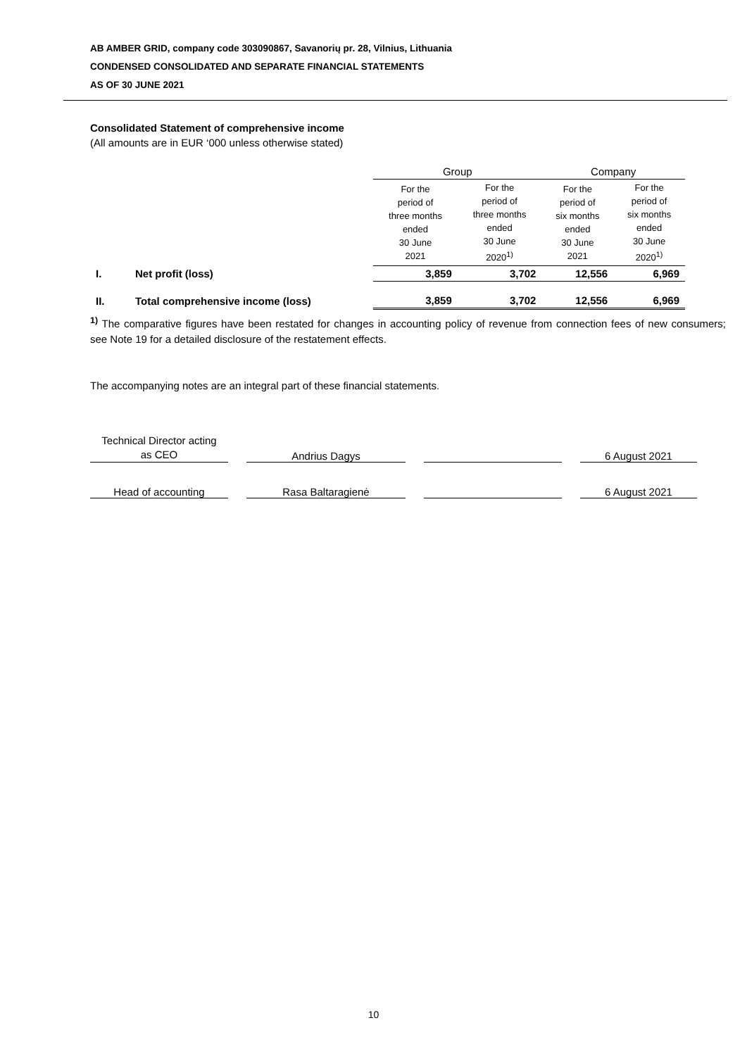AB AMBER GRID, company code 303090867, Savanorių pr. 28, Vilnius, Lithuania
CONDENSED CONSOLIDATED AND SEPARATE FINANCIAL STATEMENTS
AS OF 30 JUNE 2021
Consolidated Statement of comprehensive income
(All amounts are in EUR ‘000 unless otherwise stated)
| | | Group | | Company | |
| --- | --- | --- | --- | --- | --- |
| | | For the period of three months ended 30 June 2021 | For the period of three months ended 30 June 2020<sup>1)</sup> | For the period of six months ended 30 June 2021 | For the period of six months ended 30 June 2020<sup>1)</sup> |
| I. | Net profit (loss) | 3,859 | 3,702 | 12,556 | 6,969 |
| II. | Total comprehensive income (loss) | 3,859 | 3,702 | 12,556 | 6,969 |
<sup>1)</sup> The comparative figures have been restated for changes in accounting policy of revenue from connection fees of new consumers; see Note 19 for a detailed disclosure of the restatement effects.
The accompanying notes are an integral part of these financial statements.
| Technical Director acting as CEO | | Andrius Dagys | | | | 6 August 2021 |
| Head of accounting | | Rasa Baltaragienė | | | | 6 August 2021 |
10